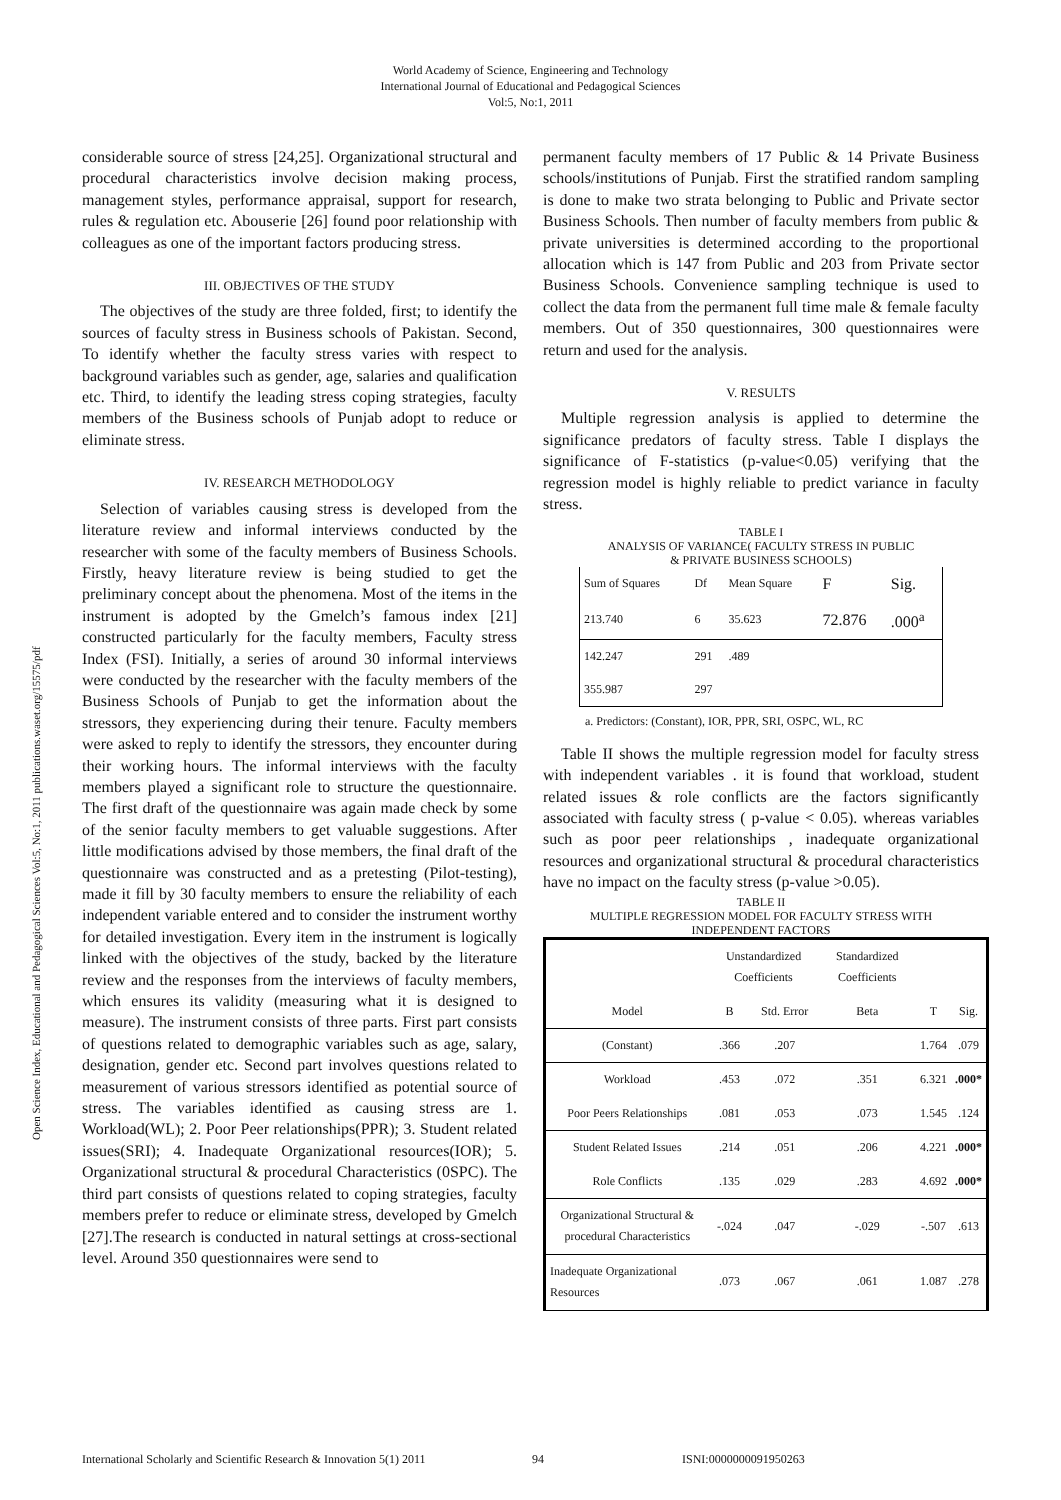World Academy of Science, Engineering and Technology
International Journal of Educational and Pedagogical Sciences
Vol:5, No:1, 2011
Open Science Index, Educational and Pedagogical Sciences Vol:5, No:1, 2011 publications.waset.org/15575/pdf
considerable source of stress [24,25]. Organizational structural and procedural characteristics involve decision making process, management styles, performance appraisal, support for research, rules & regulation etc. Abouserie [26] found poor relationship with colleagues as one of the important factors producing stress.
III. OBJECTIVES OF THE STUDY
The objectives of the study are three folded, first; to identify the sources of faculty stress in Business schools of Pakistan. Second, To identify whether the faculty stress varies with respect to background variables such as gender, age, salaries and qualification etc. Third, to identify the leading stress coping strategies, faculty members of the Business schools of Punjab adopt to reduce or eliminate stress.
IV. RESEARCH METHODOLOGY
Selection of variables causing stress is developed from the literature review and informal interviews conducted by the researcher with some of the faculty members of Business Schools. Firstly, heavy literature review is being studied to get the preliminary concept about the phenomena. Most of the items in the instrument is adopted by the Gmelch’s famous index [21] constructed particularly for the faculty members, Faculty stress Index (FSI). Initially, a series of around 30 informal interviews were conducted by the researcher with the faculty members of the Business Schools of Punjab to get the information about the stressors, they experiencing during their tenure. Faculty members were asked to reply to identify the stressors, they encounter during their working hours. The informal interviews with the faculty members played a significant role to structure the questionnaire. The first draft of the questionnaire was again made check by some of the senior faculty members to get valuable suggestions. After little modifications advised by those members, the final draft of the questionnaire was constructed and as a pretesting (Pilot-testing), made it fill by 30 faculty members to ensure the reliability of each independent variable entered and to consider the instrument worthy for detailed investigation. Every item in the instrument is logically linked with the objectives of the study, backed by the literature review and the responses from the interviews of faculty members, which ensures its validity (measuring what it is designed to measure). The instrument consists of three parts. First part consists of questions related to demographic variables such as age, salary, designation, gender etc. Second part involves questions related to measurement of various stressors identified as potential source of stress. The variables identified as causing stress are 1. Workload(WL); 2. Poor Peer relationships(PPR); 3. Student related issues(SRI); 4. Inadequate Organizational resources(IOR); 5. Organizational structural & procedural Characteristics (0SPC). The third part consists of questions related to coping strategies, faculty members prefer to reduce or eliminate stress, developed by Gmelch [27].The research is conducted in natural settings at cross-sectional level. Around 350 questionnaires were send to
permanent faculty members of 17 Public & 14 Private Business schools/institutions of Punjab. First the stratified random sampling is done to make two strata belonging to Public and Private sector Business Schools. Then number of faculty members from public & private universities is determined according to the proportional allocation which is 147 from Public and 203 from Private sector Business Schools. Convenience sampling technique is used to collect the data from the permanent full time male & female faculty members. Out of 350 questionnaires, 300 questionnaires were return and used for the analysis.
V. RESULTS
Multiple regression analysis is applied to determine the significance predators of faculty stress. Table I displays the significance of F-statistics (p-value<0.05) verifying that the regression model is highly reliable to predict variance in faculty stress.
TABLE I
ANALYSIS OF VARIANCE( FACULTY STRESS IN PUBLIC
& PRIVATE BUSINESS SCHOOLS)
| Sum of Squares | Df | Mean Square | F | Sig. |
| --- | --- | --- | --- | --- |
| 213.740 | 6 | 35.623 | 72.876 | .000<sup>a</sup> |
| 142.247 | 291 | .489 | | |
| 355.987 | 297 | | | |
a. Predictors: (Constant), IOR, PPR, SRI, OSPC, WL, RC
Table II shows the multiple regression model for faculty stress with independent variables . it is found that workload, student related issues & role conflicts are the factors significantly associated with faculty stress ( p-value < 0.05). whereas variables such as poor peer relationships , inadequate organizational resources and organizational structural & procedural characteristics have no impact on the faculty stress (p-value >0.05).
TABLE II
MULTIPLE REGRESSION MODEL FOR FACULTY STRESS WITH
INDEPENDENT FACTORS
| | Unstandardized Coefficients | | Standardized Coefficients | | |
| --- | --- | --- | --- | --- | --- |
| Model | B | Std. Error | Beta | T | Sig. |
| (Constant) | .366 | .207 | | 1.764 | .079 |
| Workload | .453 | .072 | .351 | 6.321 | .000* |
| Poor Peers Relationships | .081 | .053 | .073 | 1.545 | .124 |
| Student Related Issues | .214 | .051 | .206 | 4.221 | .000* |
| Role Conflicts | .135 | .029 | .283 | 4.692 | .000* |
| Organizational Structural & procedural Characteristics | -.024 | .047 | -.029 | -.507 | .613 |
| Inadequate Organizational Resources | .073 | .067 | .061 | 1.087 | .278 |
International Scholarly and Scientific Research & Innovation 5(1) 2011 94 ISNI:0000000091950263